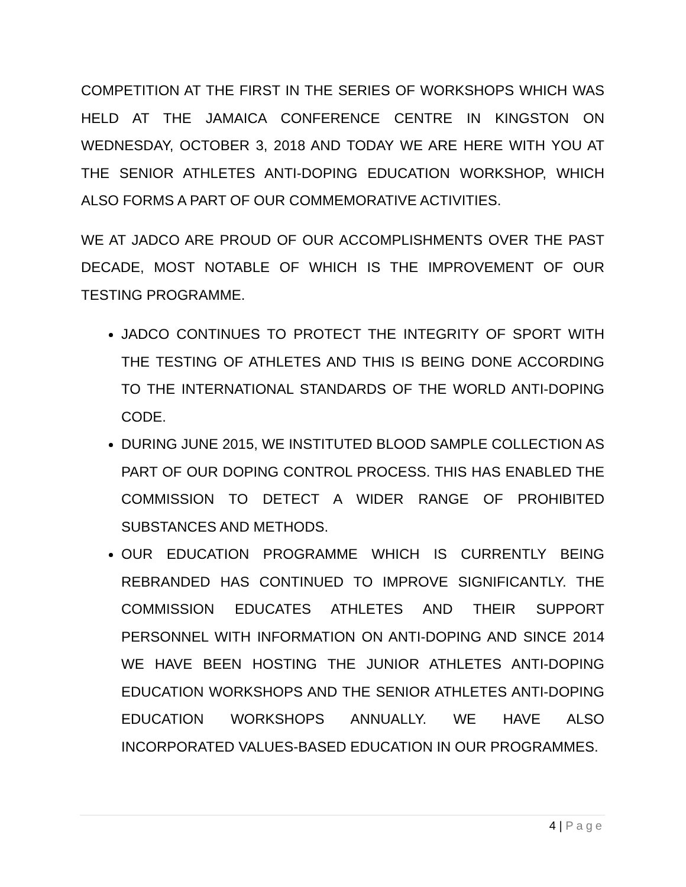COMPETITION AT THE FIRST IN THE SERIES OF WORKSHOPS WHICH WAS HELD AT THE JAMAICA CONFERENCE CENTRE IN KINGSTON ON WEDNESDAY, OCTOBER 3, 2018 AND TODAY WE ARE HERE WITH YOU AT THE SENIOR ATHLETES ANTI-DOPING EDUCATION WORKSHOP, WHICH ALSO FORMS A PART OF OUR COMMEMORATIVE ACTIVITIES.
WE AT JADCO ARE PROUD OF OUR ACCOMPLISHMENTS OVER THE PAST DECADE, MOST NOTABLE OF WHICH IS THE IMPROVEMENT OF OUR TESTING PROGRAMME.
JADCO CONTINUES TO PROTECT THE INTEGRITY OF SPORT WITH THE TESTING OF ATHLETES AND THIS IS BEING DONE ACCORDING TO THE INTERNATIONAL STANDARDS OF THE WORLD ANTI-DOPING CODE.
DURING JUNE 2015, WE INSTITUTED BLOOD SAMPLE COLLECTION AS PART OF OUR DOPING CONTROL PROCESS. THIS HAS ENABLED THE COMMISSION TO DETECT A WIDER RANGE OF PROHIBITED SUBSTANCES AND METHODS.
OUR EDUCATION PROGRAMME WHICH IS CURRENTLY BEING REBRANDED HAS CONTINUED TO IMPROVE SIGNIFICANTLY. THE COMMISSION EDUCATES ATHLETES AND THEIR SUPPORT PERSONNEL WITH INFORMATION ON ANTI-DOPING AND SINCE 2014 WE HAVE BEEN HOSTING THE JUNIOR ATHLETES ANTI-DOPING EDUCATION WORKSHOPS AND THE SENIOR ATHLETES ANTI-DOPING EDUCATION WORKSHOPS ANNUALLY. WE HAVE ALSO INCORPORATED VALUES-BASED EDUCATION IN OUR PROGRAMMES.
4 | Page